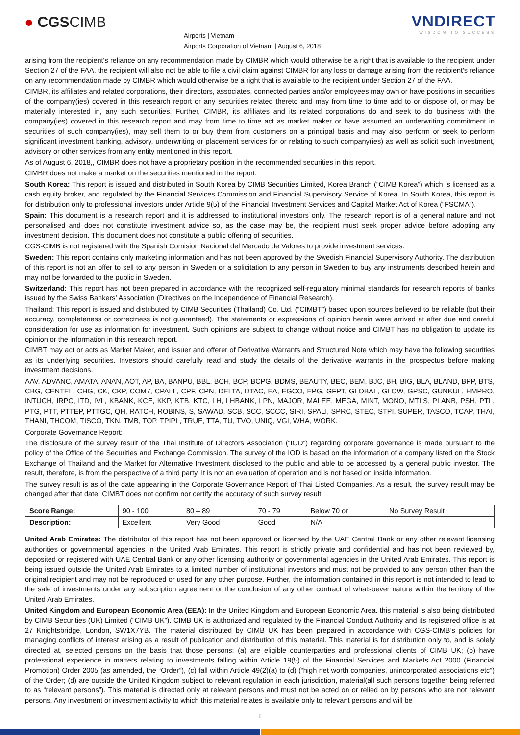● CGSCIMB
Airports | Vietnam
Airports Corporation of Vietnam | August 6, 2018
VNDIRECT
WISDOM TO SUCCESS
arising from the recipient's reliance on any recommendation made by CIMBR which would otherwise be a right that is available to the recipient under Section 27 of the FAA, the recipient will also not be able to file a civil claim against CIMBR for any loss or damage arising from the recipient's reliance on any recommendation made by CIMBR which would otherwise be a right that is available to the recipient under Section 27 of the FAA.
CIMBR, its affiliates and related corporations, their directors, associates, connected parties and/or employees may own or have positions in securities of the company(ies) covered in this research report or any securities related thereto and may from time to time add to or dispose of, or may be materially interested in, any such securities. Further, CIMBR, its affiliates and its related corporations do and seek to do business with the company(ies) covered in this research report and may from time to time act as market maker or have assumed an underwriting commitment in securities of such company(ies), may sell them to or buy them from customers on a principal basis and may also perform or seek to perform significant investment banking, advisory, underwriting or placement services for or relating to such company(ies) as well as solicit such investment, advisory or other services from any entity mentioned in this report.
As of August 6, 2018,, CIMBR does not have a proprietary position in the recommended securities in this report.
CIMBR does not make a market on the securities mentioned in the report.
South Korea: This report is issued and distributed in South Korea by CIMB Securities Limited, Korea Branch (“CIMB Korea”) which is licensed as a cash equity broker, and regulated by the Financial Services Commission and Financial Supervisory Service of Korea. In South Korea, this report is for distribution only to professional investors under Article 9(5) of the Financial Investment Services and Capital Market Act of Korea (“FSCMA”).
Spain: This document is a research report and it is addressed to institutional investors only. The research report is of a general nature and not personalised and does not constitute investment advice so, as the case may be, the recipient must seek proper advice before adopting any investment decision. This document does not constitute a public offering of securities.
CGS-CIMB is not registered with the Spanish Comision Nacional del Mercado de Valores to provide investment services.
Sweden: This report contains only marketing information and has not been approved by the Swedish Financial Supervisory Authority. The distribution of this report is not an offer to sell to any person in Sweden or a solicitation to any person in Sweden to buy any instruments described herein and may not be forwarded to the public in Sweden.
Switzerland: This report has not been prepared in accordance with the recognized self-regulatory minimal standards for research reports of banks issued by the Swiss Bankers’ Association (Directives on the Independence of Financial Research).
Thailand: This report is issued and distributed by CIMB Securities (Thailand) Co. Ltd. (“CIMBT”) based upon sources believed to be reliable (but their accuracy, completeness or correctness is not guaranteed). The statements or expressions of opinion herein were arrived at after due and careful consideration for use as information for investment. Such opinions are subject to change without notice and CIMBT has no obligation to update its opinion or the information in this research report.
CIMBT may act or acts as Market Maker, and issuer and offerer of Derivative Warrants and Structured Note which may have the following securities as its underlying securities. Investors should carefully read and study the details of the derivative warrants in the prospectus before making investment decisions.
AAV, ADVANC, AMATA, ANAN, AOT, AP, BA, BANPU, BBL, BCH, BCP, BCPG, BDMS, BEAUTY, BEC, BEM, BJC, BH, BIG, BLA, BLAND, BPP, BTS, CBG, CENTEL, CHG, CK, CKP, COM7, CPALL, CPF, CPN, DELTA, DTAC, EA, EGCO, EPG, GFPT, GLOBAL, GLOW, GPSC, GUNKUL, HMPRO, INTUCH, IRPC, ITD, IVL, KBANK, KCE, KKP, KTB, KTC, LH, LHBANK, LPN, MAJOR, MALEE, MEGA, MINT, MONO, MTLS, PLANB, PSH, PTL, PTG, PTT, PTTEP, PTTGC, QH, RATCH, ROBINS, S, SAWAD, SCB, SCC, SCCC, SIRI, SPALI, SPRC, STEC, STPI, SUPER, TASCO, TCAP, THAI, THANI, THCOM, TISCO, TKN, TMB, TOP, TPIPL, TRUE, TTA, TU, TVO, UNIQ, VGI, WHA, WORK.
Corporate Governance Report:
The disclosure of the survey result of the Thai Institute of Directors Association (“IOD”) regarding corporate governance is made pursuant to the policy of the Office of the Securities and Exchange Commission. The survey of the IOD is based on the information of a company listed on the Stock Exchange of Thailand and the Market for Alternative Investment disclosed to the public and able to be accessed by a general public investor. The result, therefore, is from the perspective of a third party. It is not an evaluation of operation and is not based on inside information.
The survey result is as of the date appearing in the Corporate Governance Report of Thai Listed Companies. As a result, the survey result may be changed after that date. CIMBT does not confirm nor certify the accuracy of such survey result.
| Score Range: | 90 - 100 | 80 – 89 | 70 - 79 | Below 70 or | No Survey Result |
| Description: | Excellent | Very Good | Good | N/A | |
United Arab Emirates: The distributor of this report has not been approved or licensed by the UAE Central Bank or any other relevant licensing authorities or governmental agencies in the United Arab Emirates. This report is strictly private and confidential and has not been reviewed by, deposited or registered with UAE Central Bank or any other licensing authority or governmental agencies in the United Arab Emirates. This report is being issued outside the United Arab Emirates to a limited number of institutional investors and must not be provided to any person other than the original recipient and may not be reproduced or used for any other purpose. Further, the information contained in this report is not intended to lead to the sale of investments under any subscription agreement or the conclusion of any other contract of whatsoever nature within the territory of the United Arab Emirates.
United Kingdom and European Economic Area (EEA): In the United Kingdom and European Economic Area, this material is also being distributed by CIMB Securities (UK) Limited (“CIMB UK”). CIMB UK is authorized and regulated by the Financial Conduct Authority and its registered office is at 27 Knightsbridge, London, SW1X7YB. The material distributed by CIMB UK has been prepared in accordance with CGS-CIMB’s policies for managing conflicts of interest arising as a result of publication and distribution of this material. This material is for distribution only to, and is solely directed at, selected persons on the basis that those persons: (a) are eligible counterparties and professional clients of CIMB UK; (b) have professional experience in matters relating to investments falling within Article 19(5) of the Financial Services and Markets Act 2000 (Financial Promotion) Order 2005 (as amended, the “Order”), (c) fall within Article 49(2)(a) to (d) (“high net worth companies, unincorporated associations etc”) of the Order; (d) are outside the United Kingdom subject to relevant regulation in each jurisdiction, material(all such persons together being referred to as “relevant persons”). This material is directed only at relevant persons and must not be acted on or relied on by persons who are not relevant persons. Any investment or investment activity to which this material relates is available only to relevant persons and will be
6